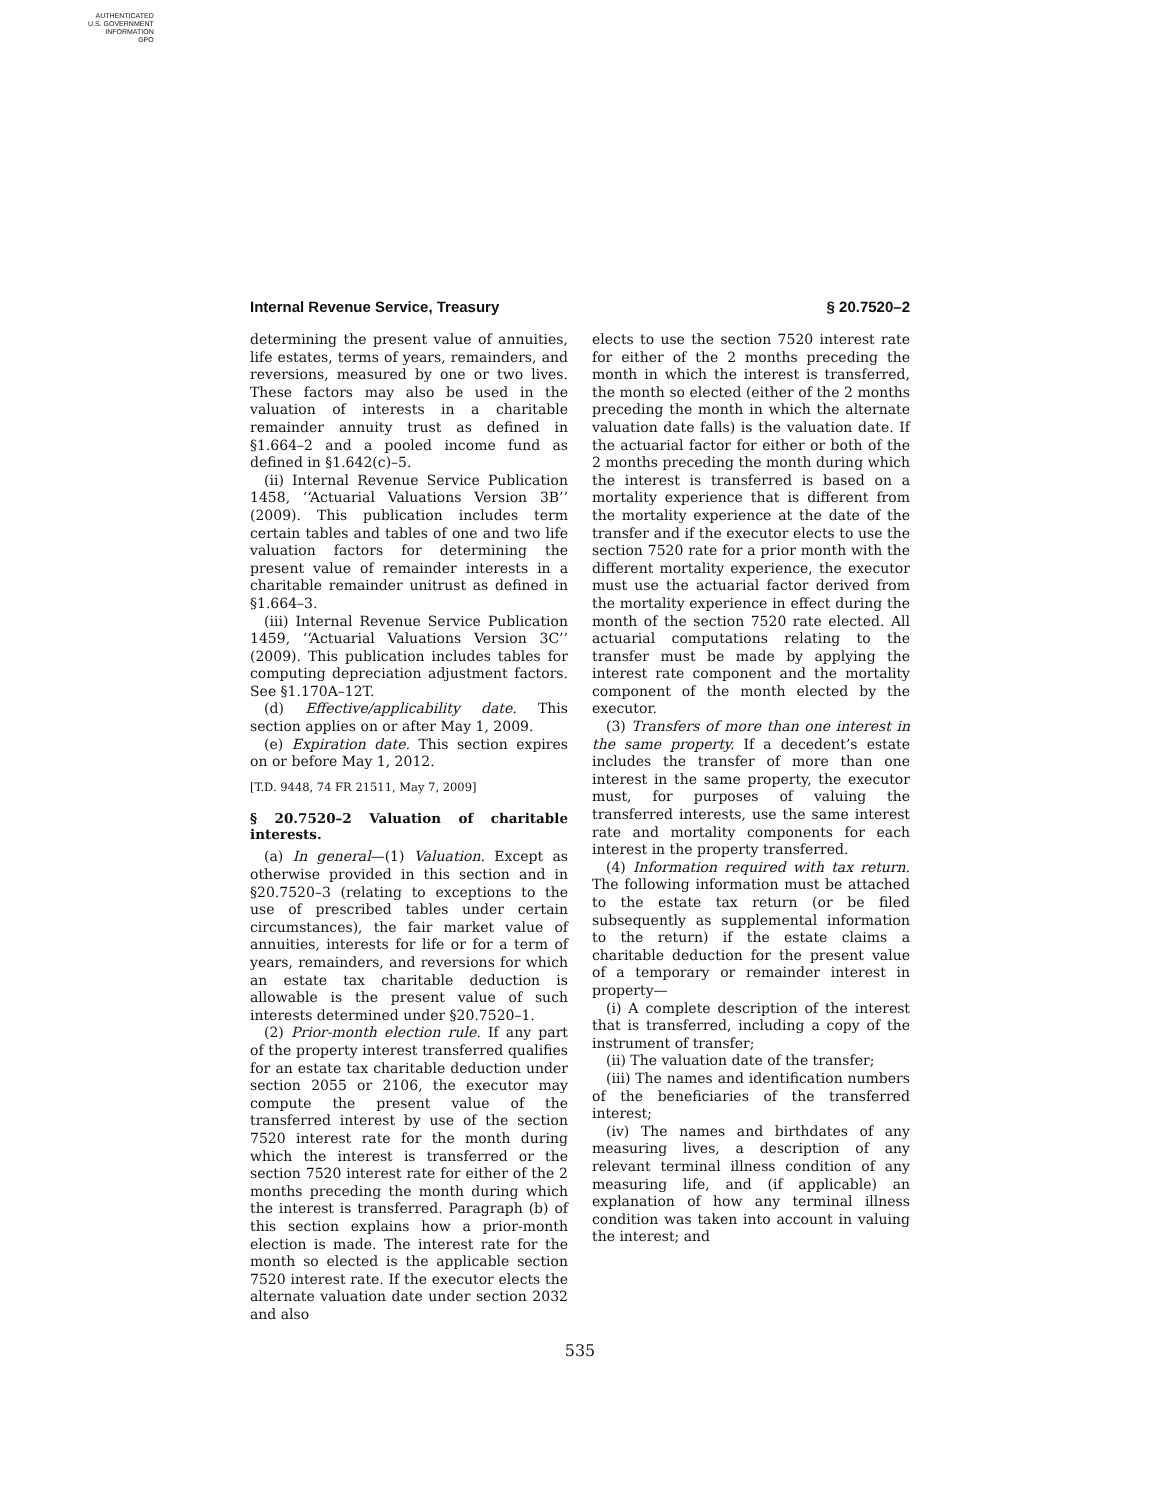AUTHENTICATED
U.S. GOVERNMENT
INFORMATION
GPO
Internal Revenue Service, Treasury § 20.7520–2
determining the present value of annuities, life estates, terms of years, remainders, and reversions, measured by one or two lives. These factors may also be used in the valuation of interests in a charitable remainder annuity trust as defined in §1.664–2 and a pooled income fund as defined in §1.642(c)–5.
(ii) Internal Revenue Service Publication 1458, ‘‘Actuarial Valuations Version 3B’’ (2009). This publication includes term certain tables and tables of one and two life valuation factors for determining the present value of remainder interests in a charitable remainder unitrust as defined in §1.664–3.
(iii) Internal Revenue Service Publication 1459, ‘‘Actuarial Valuations Version 3C’’ (2009). This publication includes tables for computing depreciation adjustment factors. See §1.170A–12T.
(d) Effective/applicability date. This section applies on or after May 1, 2009.
(e) Expiration date. This section expires on or before May 1, 2012.
[T.D. 9448, 74 FR 21511, May 7, 2009]
§ 20.7520–2 Valuation of charitable interests.
(a) In general—(1) Valuation. Except as otherwise provided in this section and in §20.7520–3 (relating to exceptions to the use of prescribed tables under certain circumstances), the fair market value of annuities, interests for life or for a term of years, remainders, and reversions for which an estate tax charitable deduction is allowable is the present value of such interests determined under §20.7520–1.
(2) Prior-month election rule. If any part of the property interest transferred qualifies for an estate tax charitable deduction under section 2055 or 2106, the executor may compute the present value of the transferred interest by use of the section 7520 interest rate for the month during which the interest is transferred or the section 7520 interest rate for either of the 2 months preceding the month during which the interest is transferred. Paragraph (b) of this section explains how a prior-month election is made. The interest rate for the month so elected is the applicable section 7520 interest rate. If the executor elects the alternate valuation date under section 2032 and also
elects to use the section 7520 interest rate for either of the 2 months preceding the month in which the interest is transferred, the month so elected (either of the 2 months preceding the month in which the alternate valuation date falls) is the valuation date. If the actuarial factor for either or both of the 2 months preceding the month during which the interest is transferred is based on a mortality experience that is different from the mortality experience at the date of the transfer and if the executor elects to use the section 7520 rate for a prior month with the different mortality experience, the executor must use the actuarial factor derived from the mortality experience in effect during the month of the section 7520 rate elected. All actuarial computations relating to the transfer must be made by applying the interest rate component and the mortality component of the month elected by the executor.
(3) Transfers of more than one interest in the same property. If a decedent’s estate includes the transfer of more than one interest in the same property, the executor must, for purposes of valuing the transferred interests, use the same interest rate and mortality components for each interest in the property transferred.
(4) Information required with tax return. The following information must be attached to the estate tax return (or be filed subsequently as supplemental information to the return) if the estate claims a charitable deduction for the present value of a temporary or remainder interest in property—
(i) A complete description of the interest that is transferred, including a copy of the instrument of transfer;
(ii) The valuation date of the transfer;
(iii) The names and identification numbers of the beneficiaries of the transferred interest;
(iv) The names and birthdates of any measuring lives, a description of any relevant terminal illness condition of any measuring life, and (if applicable) an explanation of how any terminal illness condition was taken into account in valuing the interest; and
535